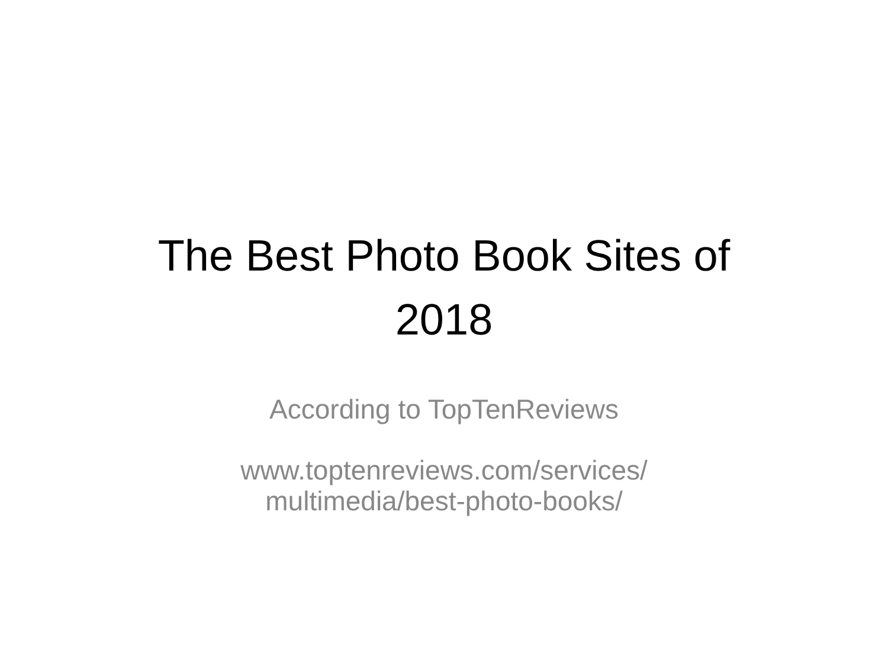The Best Photo Book Sites of
2018
According to TopTenReviews
www.toptenreviews.com/services/
multimedia/best-photo-books/